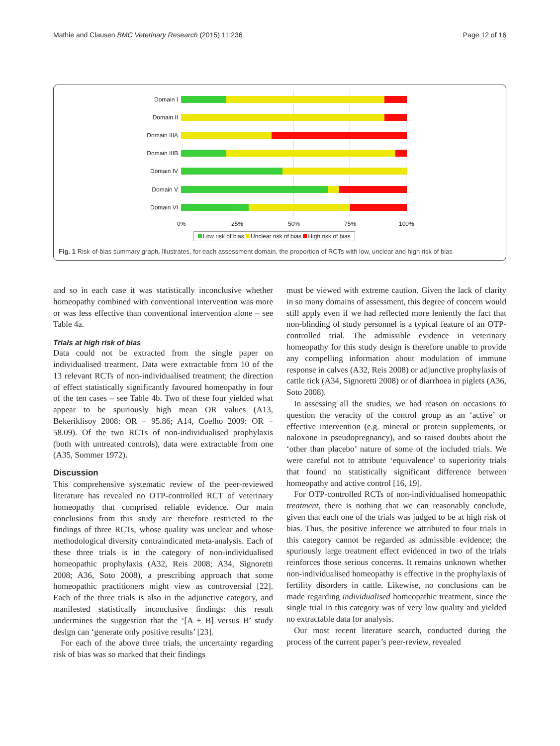Mathie and Clausen BMC Veterinary Research (2015) 11:236 Page 12 of 16
Domain I
Domain II
Domain IIIA
Domain IIIB
Domain IV
Domain V
Domain VI
0% 25% 50% 75% 100%
Low risk of bias Unclear risk of bias High risk of bias
Fig. 1 Risk-of-bias summary graph. Illustrates, for each assessment domain, the proportion of RCTs with low, unclear and high risk of bias
and so in each case it was statistically inconclusive whether homeopathy combined with conventional intervention was more or was less effective than conventional intervention alone – see Table 4a.
Trials at high risk of bias
Data could not be extracted from the single paper on individualised treatment. Data were extractable from 10 of the 13 relevant RCTs of non-individualised treatment; the direction of effect statistically significantly favoured homeopathy in four of the ten cases – see Table 4b. Two of these four yielded what appear to be spuriously high mean OR values (A13, Bekeriklisoy 2008: OR = 95.86; A14, Coelho 2009: OR = 58.09). Of the two RCTs of non-individualised prophylaxis (both with untreated controls), data were extractable from one (A35, Sommer 1972).
Discussion
This comprehensive systematic review of the peer-reviewed literature has revealed no OTP-controlled RCT of veterinary homeopathy that comprised reliable evidence. Our main conclusions from this study are therefore restricted to the findings of three RCTs, whose quality was unclear and whose methodological diversity contraindicated meta-analysis. Each of these three trials is in the category of non-individualised homeopathic prophylaxis (A32, Reis 2008; A34, Signoretti 2008; A36, Soto 2008), a prescribing approach that some homeopathic practitioners might view as controversial [22]. Each of the three trials is also in the adjunctive category, and manifested statistically inconclusive findings: this result undermines the suggestion that the ‘[A + B] versus B’ study design can ‘generate only positive results’ [23].
For each of the above three trials, the uncertainty regarding risk of bias was so marked that their findings
must be viewed with extreme caution. Given the lack of clarity in so many domains of assessment, this degree of concern would still apply even if we had reflected more leniently the fact that non-blinding of study personnel is a typical feature of an OTP-controlled trial. The admissible evidence in veterinary homeopathy for this study design is therefore unable to provide any compelling information about modulation of immune response in calves (A32, Reis 2008) or adjunctive prophylaxis of cattle tick (A34, Signoretti 2008) or of diarrhoea in piglets (A36, Soto 2008).
In assessing all the studies, we had reason on occasions to question the veracity of the control group as an ‘active’ or effective intervention (e.g. mineral or protein supplements, or naloxone in pseudopregnancy), and so raised doubts about the ‘other than placebo’ nature of some of the included trials. We were careful not to attribute ‘equivalence’ to superiority trials that found no statistically significant difference between homeopathy and active control [16, 19].
For OTP-controlled RCTs of non-individualised homeopathic treatment, there is nothing that we can reasonably conclude, given that each one of the trials was judged to be at high risk of bias. Thus, the positive inference we attributed to four trials in this category cannot be regarded as admissible evidence; the spuriously large treatment effect evidenced in two of the trials reinforces those serious concerns. It remains unknown whether non-individualised homeopathy is effective in the prophylaxis of fertility disorders in cattle. Likewise, no conclusions can be made regarding individualised homeopathic treatment, since the single trial in this category was of very low quality and yielded no extractable data for analysis.
Our most recent literature search, conducted during the process of the current paper’s peer-review, revealed